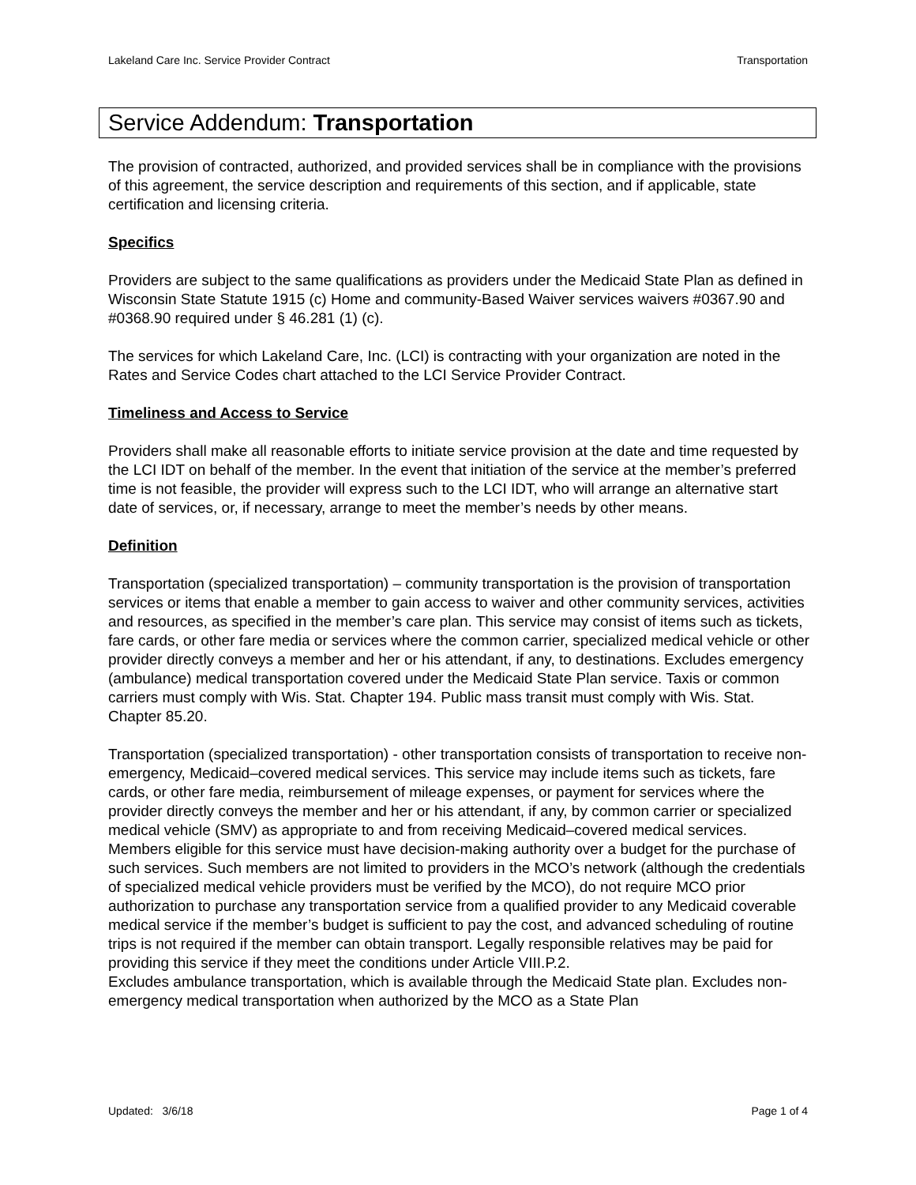Lakeland Care Inc. Service Provider Contract Transportation
Service Addendum: Transportation
The provision of contracted, authorized, and provided services shall be in compliance with the provisions of this agreement, the service description and requirements of this section, and if applicable, state certification and licensing criteria.
Specifics
Providers are subject to the same qualifications as providers under the Medicaid State Plan as defined in Wisconsin State Statute 1915 (c) Home and community-Based Waiver services waivers #0367.90 and #0368.90 required under § 46.281 (1) (c).
The services for which Lakeland Care, Inc. (LCI) is contracting with your organization are noted in the Rates and Service Codes chart attached to the LCI Service Provider Contract.
Timeliness and Access to Service
Providers shall make all reasonable efforts to initiate service provision at the date and time requested by the LCI IDT on behalf of the member. In the event that initiation of the service at the member’s preferred time is not feasible, the provider will express such to the LCI IDT, who will arrange an alternative start date of services, or, if necessary, arrange to meet the member’s needs by other means.
Definition
Transportation (specialized transportation) – community transportation is the provision of transportation services or items that enable a member to gain access to waiver and other community services, activities and resources, as specified in the member’s care plan. This service may consist of items such as tickets, fare cards, or other fare media or services where the common carrier, specialized medical vehicle or other provider directly conveys a member and her or his attendant, if any, to destinations. Excludes emergency (ambulance) medical transportation covered under the Medicaid State Plan service. Taxis or common carriers must comply with Wis. Stat. Chapter 194. Public mass transit must comply with Wis. Stat. Chapter 85.20.
Transportation (specialized transportation) - other transportation consists of transportation to receive non-emergency, Medicaid–covered medical services. This service may include items such as tickets, fare cards, or other fare media, reimbursement of mileage expenses, or payment for services where the provider directly conveys the member and her or his attendant, if any, by common carrier or specialized medical vehicle (SMV) as appropriate to and from receiving Medicaid–covered medical services. Members eligible for this service must have decision-making authority over a budget for the purchase of such services. Such members are not limited to providers in the MCO’s network (although the credentials of specialized medical vehicle providers must be verified by the MCO), do not require MCO prior authorization to purchase any transportation service from a qualified provider to any Medicaid coverable medical service if the member’s budget is sufficient to pay the cost, and advanced scheduling of routine trips is not required if the member can obtain transport. Legally responsible relatives may be paid for providing this service if they meet the conditions under Article VIII.P.2.
Excludes ambulance transportation, which is available through the Medicaid State plan. Excludes non-emergency medical transportation when authorized by the MCO as a State Plan
Updated: 3/6/18 Page 1 of 4